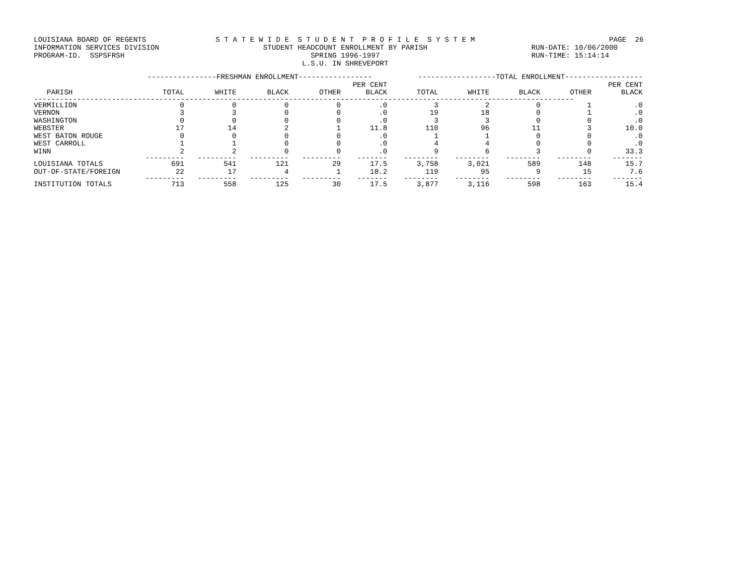LOUISIANA BOARD OF REGENTS INFORMATION SERVICES DIVISION PROGRAM-ID. SSPSFRSH
S T A T E W I D E S T U D E N T P R O F I L E S Y S T E M STUDENT HEADCOUNT ENROLLMENT BY PARISH SPRING 1996-1997 L.S.U. IN SHREVEPORT
PAGE 26 RUN-DATE: 10/06/2000 RUN-TIME: 15:14:14
| | ----------------FRESHMAN ENROLLMENT----------------- | | | | | ------------------TOTAL ENROLLMENT------------------ | | | | |
| --- | --- | --- | --- | --- | --- | --- | --- | --- | --- | --- |
| | | | | | PER CENT | | | | | PER CENT |
| PARISH | TOTAL | WHITE | BLACK | OTHER | BLACK | TOTAL | WHITE | BLACK | OTHER | BLACK |
| ----------------------------------------------------------------------------------------------------------------------------- | | | | | | | | | | |
| VERMILLION | 0 | 0 | 0 | 0 | .0 | 3 | 2 | 0 | 1 | .0 |
| VERNON | 3 | 3 | 0 | 0 | .0 | 19 | 18 | 0 | 1 | .0 |
| WASHINGTON | 0 | 0 | 0 | 0 | .0 | 3 | 3 | 0 | 0 | .0 |
| WEBSTER | 17 | 14 | 2 | 1 | 11.8 | 110 | 96 | 11 | 3 | 10.0 |
| WEST BATON ROUGE | 0 | 0 | 0 | 0 | .0 | 1 | 1 | 0 | 0 | .0 |
| WEST CARROLL | 1 | 1 | 0 | 0 | .0 | 4 | 4 | 0 | 0 | .0 |
| WINN | 2 | 2 | 0 | 0 | .0 | 9 | 6 | 3 | 0 | 33.3 |
| | --------- | --------- | --------- | --------- | ------- | -------- | -------- | -------- | -------- | ------- |
| LOUISIANA TOTALS | 691 | 541 | 121 | 29 | 17.5 | 3,758 | 3,021 | 589 | 148 | 15.7 |
| OUT-OF-STATE/FOREIGN | 22 | 17 | 4 | 1 | 18.2 | 119 | 95 | 9 | 15 | 7.6 |
| | --------- | --------- | --------- | --------- | ------- | -------- | -------- | -------- | -------- | ------- |
| INSTITUTION TOTALS | 713 | 558 | 125 | 30 | 17.5 | 3,877 | 3,116 | 598 | 163 | 15.4 |